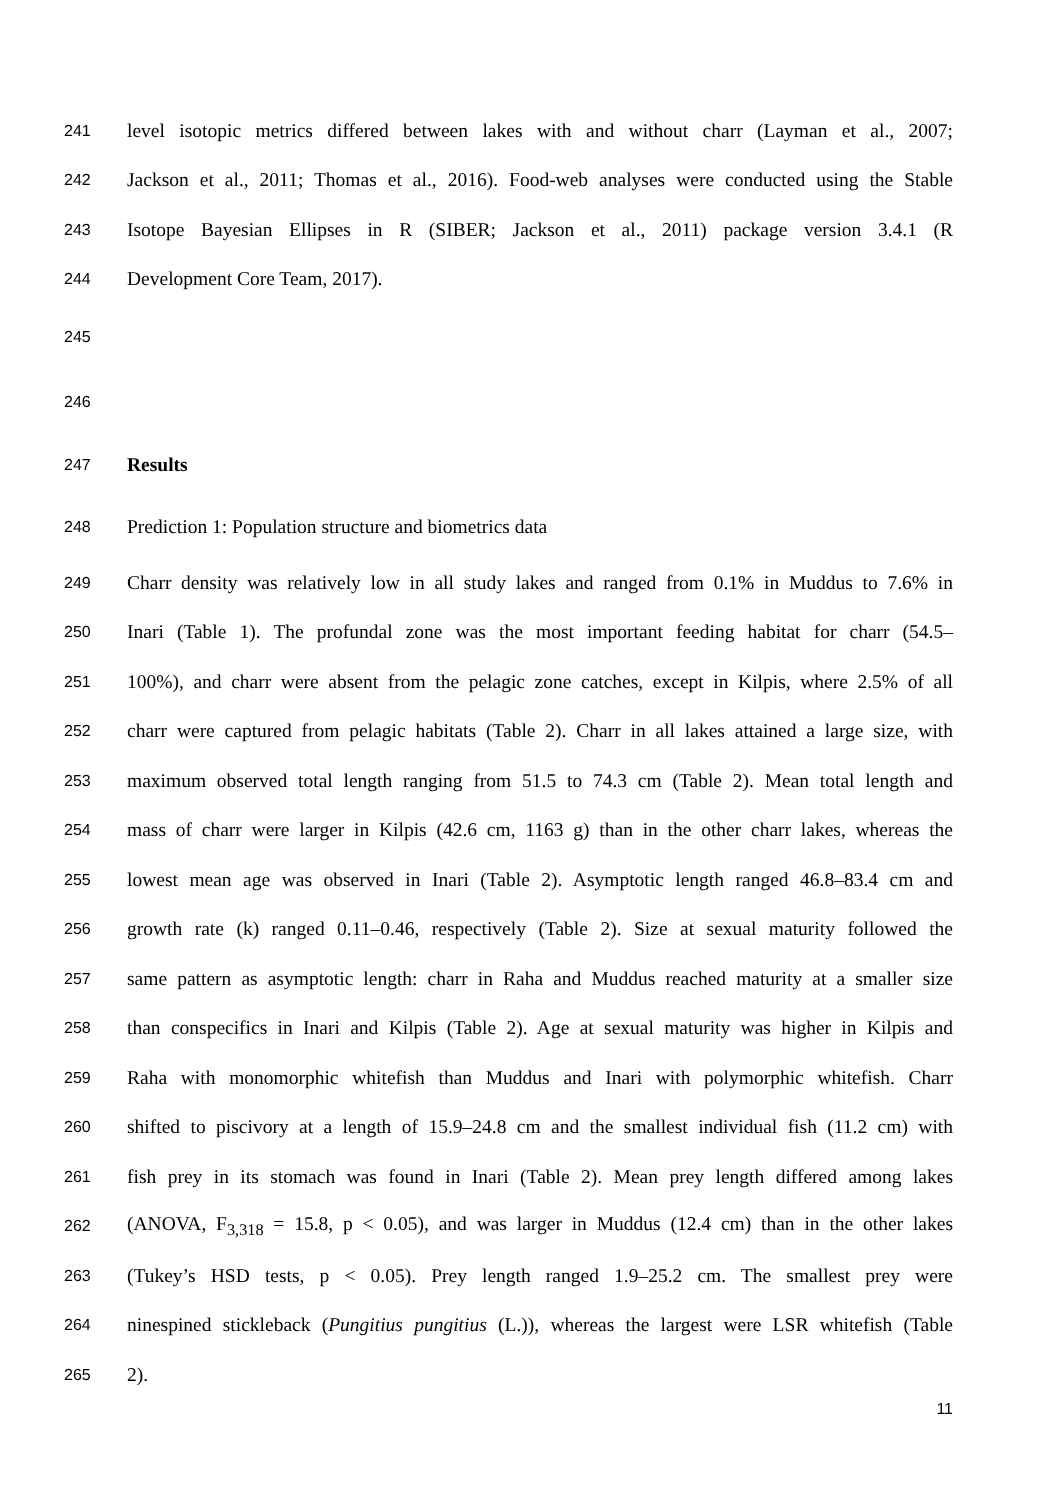241 level isotopic metrics differed between lakes with and without charr (Layman et al., 2007;
242 Jackson et al., 2011; Thomas et al., 2016). Food-web analyses were conducted using the Stable
243 Isotope Bayesian Ellipses in R (SIBER; Jackson et al., 2011) package version 3.4.1 (R
244 Development Core Team, 2017).
245
246
247 Results
248 Prediction 1: Population structure and biometrics data
249 Charr density was relatively low in all study lakes and ranged from 0.1% in Muddus to 7.6% in
250 Inari (Table 1). The profundal zone was the most important feeding habitat for charr (54.5–
251 100%), and charr were absent from the pelagic zone catches, except in Kilpis, where 2.5% of all
252 charr were captured from pelagic habitats (Table 2). Charr in all lakes attained a large size, with
253 maximum observed total length ranging from 51.5 to 74.3 cm (Table 2). Mean total length and
254 mass of charr were larger in Kilpis (42.6 cm, 1163 g) than in the other charr lakes, whereas the
255 lowest mean age was observed in Inari (Table 2). Asymptotic length ranged 46.8–83.4 cm and
256 growth rate (k) ranged 0.11–0.46, respectively (Table 2). Size at sexual maturity followed the
257 same pattern as asymptotic length: charr in Raha and Muddus reached maturity at a smaller size
258 than conspecifics in Inari and Kilpis (Table 2). Age at sexual maturity was higher in Kilpis and
259 Raha with monomorphic whitefish than Muddus and Inari with polymorphic whitefish. Charr
260 shifted to piscivory at a length of 15.9–24.8 cm and the smallest individual fish (11.2 cm) with
261 fish prey in its stomach was found in Inari (Table 2). Mean prey length differed among lakes
262 (ANOVA, F<sub>3,318</sub> = 15.8, p < 0.05), and was larger in Muddus (12.4 cm) than in the other lakes
263 (Tukey’s HSD tests, p < 0.05). Prey length ranged 1.9–25.2 cm. The smallest prey were
264 ninespined stickleback (Pungitius pungitius (L.)), whereas the largest were LSR whitefish (Table
265 2).
11